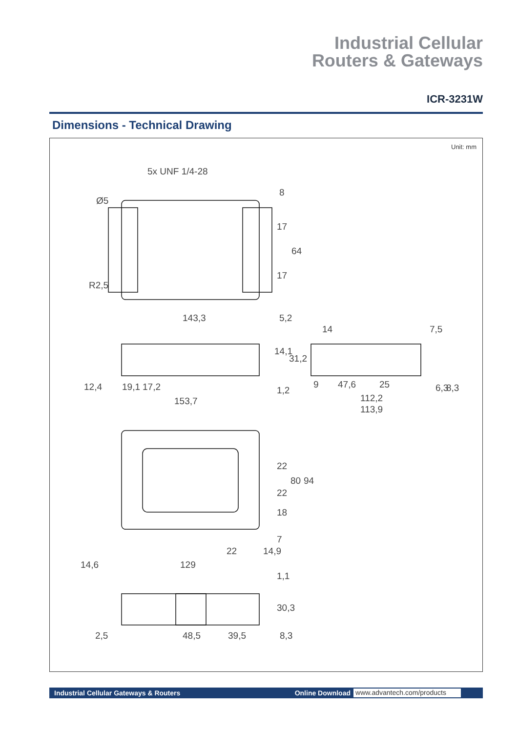Industrial Cellular
Routers & Gateways
ICR-3231W
Dimensions - Technical Drawing
Unit: mm
5x UNF 1/4-28
Ø5
8
17
64
17
R2,5
143,3 5,2
14 7,5
14,1
31,2
12,4 19,1 17,2 1,2
9 47,6 25 6,3 8,3
153,7 112,2
113,9
22
80 94
22
18
7
22 14,9
14,6 129
1,1
30,3
2,5 48,5 39,5 8,3
Industrial Cellular Gateways & Routers Online Download www.advantech.com/products